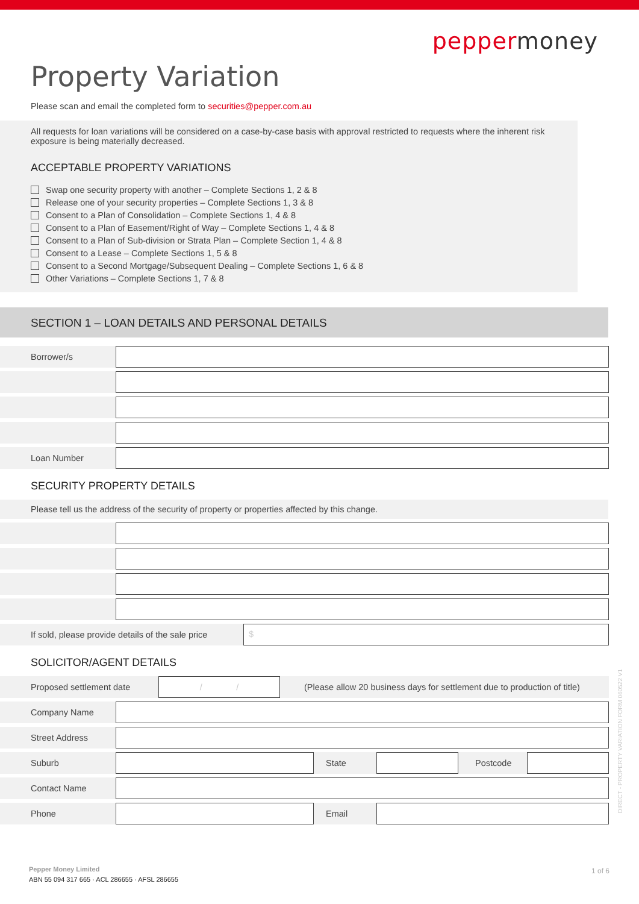pepper money
Property Variation
Please scan and email the completed form to securities@pepper.com.au
All requests for loan variations will be considered on a case-by-case basis with approval restricted to requests where the inherent risk exposure is being materially decreased.
ACCEPTABLE PROPERTY VARIATIONS
Swap one security property with another – Complete Sections 1, 2 & 8
Release one of your security properties – Complete Sections 1, 3 & 8
Consent to a Plan of Consolidation – Complete Sections 1, 4 & 8
Consent to a Plan of Easement/Right of Way – Complete Sections 1, 4 & 8
Consent to a Plan of Sub-division or Strata Plan – Complete Section 1, 4 & 8
Consent to a Lease – Complete Sections 1, 5 & 8
Consent to a Second Mortgage/Subsequent Dealing – Complete Sections 1, 6 & 8
Other Variations – Complete Sections 1, 7 & 8
SECTION 1 – LOAN DETAILS AND PERSONAL DETAILS
Borrower/s
Loan Number
SECURITY PROPERTY DETAILS
Please tell us the address of the security of property or properties affected by this change.
If sold, please provide details of the sale price
$
SOLICITOR/AGENT DETAILS
Proposed settlement date
/ /
(Please allow 20 business days for settlement due to production of title)
Company Name
Street Address
Suburb State Postcode
Contact Name
Phone Email
DIRECT - PROPERTY VARIATION FORM 060522 V1
Pepper Money Limited
ABN 55 094 317 665 · ACL 286655 · AFSL 286655
1 of 6